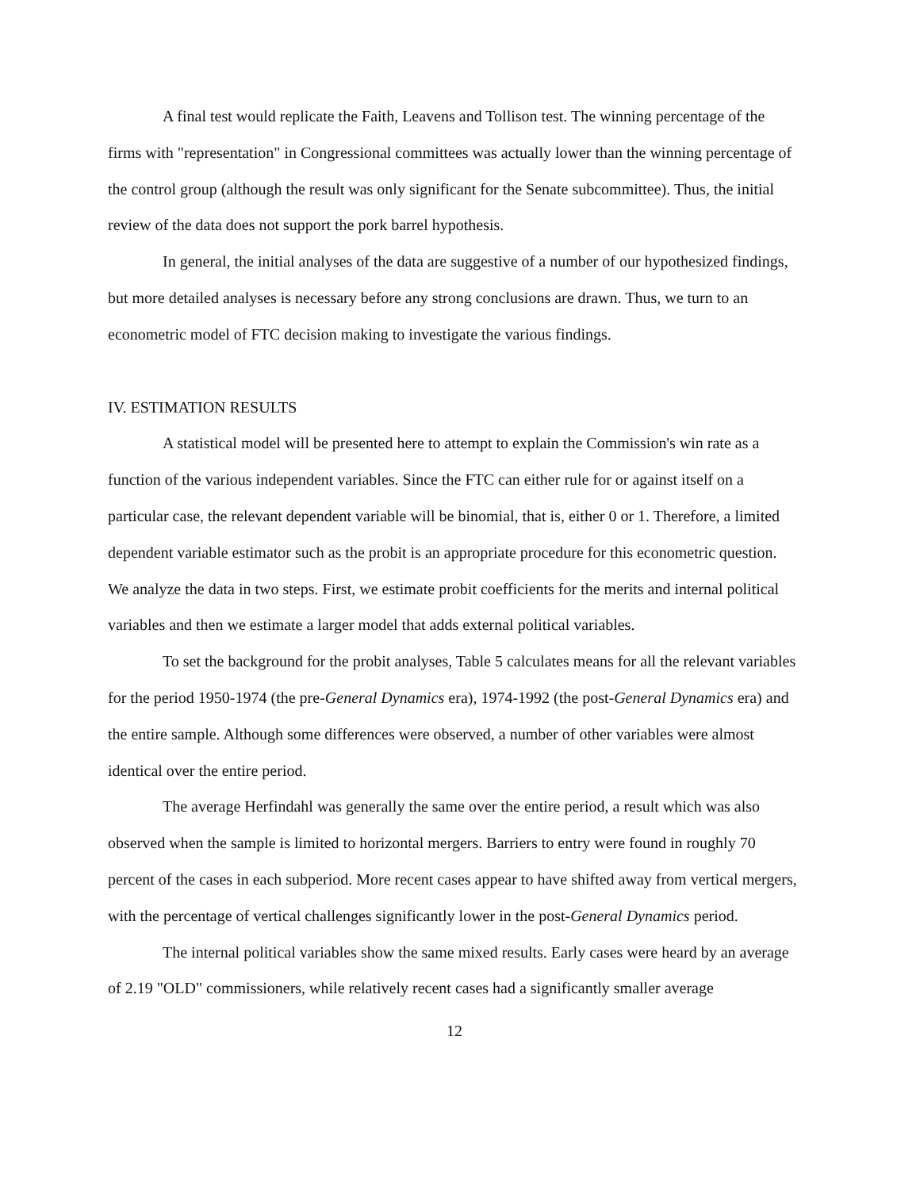A final test would replicate the Faith, Leavens and Tollison test. The winning percentage of the firms with "representation" in Congressional committees was actually lower than the winning percentage of the control group (although the result was only significant for the Senate subcommittee). Thus, the initial review of the data does not support the pork barrel hypothesis.
In general, the initial analyses of the data are suggestive of a number of our hypothesized findings, but more detailed analyses is necessary before any strong conclusions are drawn. Thus, we turn to an econometric model of FTC decision making to investigate the various findings.
IV. ESTIMATION RESULTS
A statistical model will be presented here to attempt to explain the Commission's win rate as a function of the various independent variables. Since the FTC can either rule for or against itself on a particular case, the relevant dependent variable will be binomial, that is, either 0 or 1. Therefore, a limited dependent variable estimator such as the probit is an appropriate procedure for this econometric question. We analyze the data in two steps. First, we estimate probit coefficients for the merits and internal political variables and then we estimate a larger model that adds external political variables.
To set the background for the probit analyses, Table 5 calculates means for all the relevant variables for the period 1950-1974 (the pre-General Dynamics era), 1974-1992 (the post-General Dynamics era) and the entire sample. Although some differences were observed, a number of other variables were almost identical over the entire period.
The average Herfindahl was generally the same over the entire period, a result which was also observed when the sample is limited to horizontal mergers. Barriers to entry were found in roughly 70 percent of the cases in each subperiod. More recent cases appear to have shifted away from vertical mergers, with the percentage of vertical challenges significantly lower in the post-General Dynamics period.
The internal political variables show the same mixed results. Early cases were heard by an average of 2.19 "OLD" commissioners, while relatively recent cases had a significantly smaller average
12